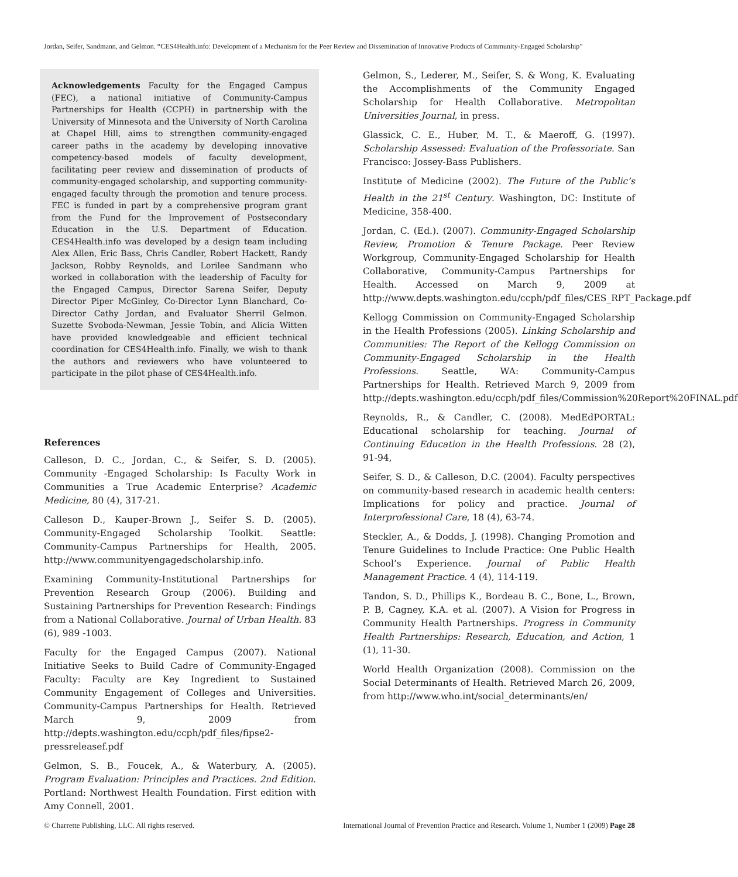Jordan, Seifer, Sandmann, and Gelmon. “CES4Health.info: Development of a Mechanism for the Peer Review and Dissemination of Innovative Products of Community-Engaged Scholarship”
Acknowledgements Faculty for the Engaged Campus (FEC), a national initiative of Community-Campus Partnerships for Health (CCPH) in partnership with the University of Minnesota and the University of North Carolina at Chapel Hill, aims to strengthen community-engaged career paths in the academy by developing innovative competency-based models of faculty development, facilitating peer review and dissemination of products of community-engaged scholarship, and supporting community-engaged faculty through the promotion and tenure process. FEC is funded in part by a comprehensive program grant from the Fund for the Improvement of Postsecondary Education in the U.S. Department of Education. CES4Health.info was developed by a design team including Alex Allen, Eric Bass, Chris Candler, Robert Hackett, Randy Jackson, Robby Reynolds, and Lorilee Sandmann who worked in collaboration with the leadership of Faculty for the Engaged Campus, Director Sarena Seifer, Deputy Director Piper McGinley, Co-Director Lynn Blanchard, Co-Director Cathy Jordan, and Evaluator Sherril Gelmon. Suzette Svoboda-Newman, Jessie Tobin, and Alicia Witten have provided knowledgeable and efficient technical coordination for CES4Health.info. Finally, we wish to thank the authors and reviewers who have volunteered to participate in the pilot phase of CES4Health.info.
References
Calleson, D. C., Jordan, C., & Seifer, S. D. (2005). Community -Engaged Scholarship: Is Faculty Work in Communities a True Academic Enterprise? Academic Medicine, 80 (4), 317-21.
Calleson D., Kauper-Brown J., Seifer S. D. (2005). Community-Engaged Scholarship Toolkit. Seattle: Community-Campus Partnerships for Health, 2005. http://www.communityengagedscholarship.info.
Examining Community-Institutional Partnerships for Prevention Research Group (2006). Building and Sustaining Partnerships for Prevention Research: Findings from a National Collaborative. Journal of Urban Health. 83 (6), 989 -1003.
Faculty for the Engaged Campus (2007). National Initiative Seeks to Build Cadre of Community-Engaged Faculty: Faculty are Key Ingredient to Sustained Community Engagement of Colleges and Universities. Community-Campus Partnerships for Health. Retrieved March 9, 2009 from http://depts.washington.edu/ccph/pdf_files/fipse2-pressreleasef.pdf
Gelmon, S. B., Foucek, A., & Waterbury, A. (2005). Program Evaluation: Principles and Practices. 2nd Edition. Portland: Northwest Health Foundation. First edition with Amy Connell, 2001.
Gelmon, S., Lederer, M., Seifer, S. & Wong, K. Evaluating the Accomplishments of the Community Engaged Scholarship for Health Collaborative. Metropolitan Universities Journal, in press.
Glassick, C. E., Huber, M. T., & Maeroff, G. (1997). Scholarship Assessed: Evaluation of the Professoriate. San Francisco: Jossey-Bass Publishers.
Institute of Medicine (2002). The Future of the Public’s Health in the 21<sup>st</sup> Century. Washington, DC: Institute of Medicine, 358-400.
Jordan, C. (Ed.). (2007). Community-Engaged Scholarship Review, Promotion & Tenure Package. Peer Review Workgroup, Community-Engaged Scholarship for Health Collaborative, Community-Campus Partnerships for Health. Accessed on March 9, 2009 at http://www.depts.washington.edu/ccph/pdf_files/CES_RPT_Package.pdf
Kellogg Commission on Community-Engaged Scholarship in the Health Professions (2005). Linking Scholarship and Communities: The Report of the Kellogg Commission on Community-Engaged Scholarship in the Health Professions. Seattle, WA: Community-Campus Partnerships for Health. Retrieved March 9, 2009 from http://depts.washington.edu/ccph/pdf_files/Commission%20Report%20FINAL.pdf
Reynolds, R., & Candler, C. (2008). MedEdPORTAL: Educational scholarship for teaching. Journal of Continuing Education in the Health Professions. 28 (2), 91-94,
Seifer, S. D., & Calleson, D.C. (2004). Faculty perspectives on community-based research in academic health centers: Implications for policy and practice. Journal of Interprofessional Care, 18 (4), 63-74.
Steckler, A., & Dodds, J. (1998). Changing Promotion and Tenure Guidelines to Include Practice: One Public Health School’s Experience. Journal of Public Health Management Practice. 4 (4), 114-119.
Tandon, S. D., Phillips K., Bordeau B. C., Bone, L., Brown, P. B, Cagney, K.A. et al. (2007). A Vision for Progress in Community Health Partnerships. Progress in Community Health Partnerships: Research, Education, and Action, 1 (1), 11-30.
World Health Organization (2008). Commission on the Social Determinants of Health. Retrieved March 26, 2009, from http://www.who.int/social_determinants/en/
© Charrette Publishing, LLC. All rights reserved. International Journal of Prevention Practice and Research. Volume 1, Number 1 (2009) Page 28